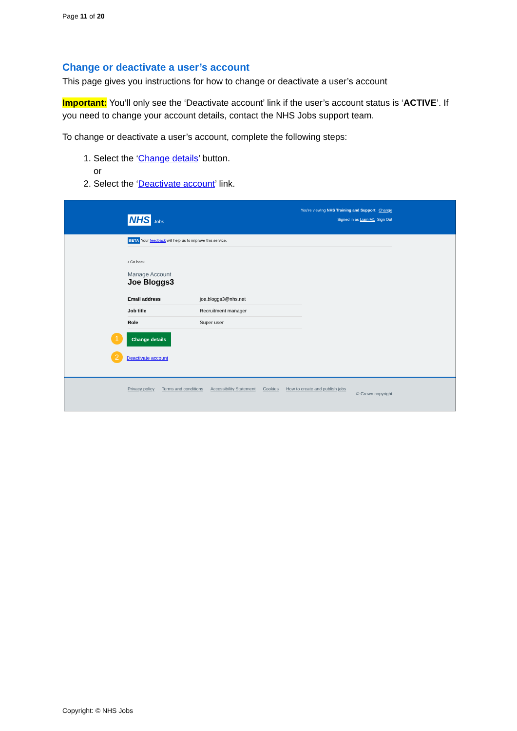Page 11 of 20
Change or deactivate a user’s account
This page gives you instructions for how to change or deactivate a user’s account
Important: You’ll only see the ‘Deactivate account’ link if the user’s account status is ‘ACTIVE’. If you need to change your account details, contact the NHS Jobs support team.
To change or deactivate a user’s account, complete the following steps:
1. Select the ‘Change details’ button.
or
2. Select the ‘Deactivate account’ link.
You’re viewing NHS Training and Support Change
NHS Jobs Signed in as Liam M1 Sign Out
BETA Your feedback will help us to improve this service.
‹ Go back
Manage Account
Joe Bloggs3
| Email address | joe.bloggs3@nhs.net |
| Job title | Recruitment manager |
| Role | Super user |
1 Change details
2 Deactivate account
Privacy policy Terms and conditions Accessibility Statement Cookies How to create and publish jobs
© Crown copyright
Copyright: © NHS Jobs